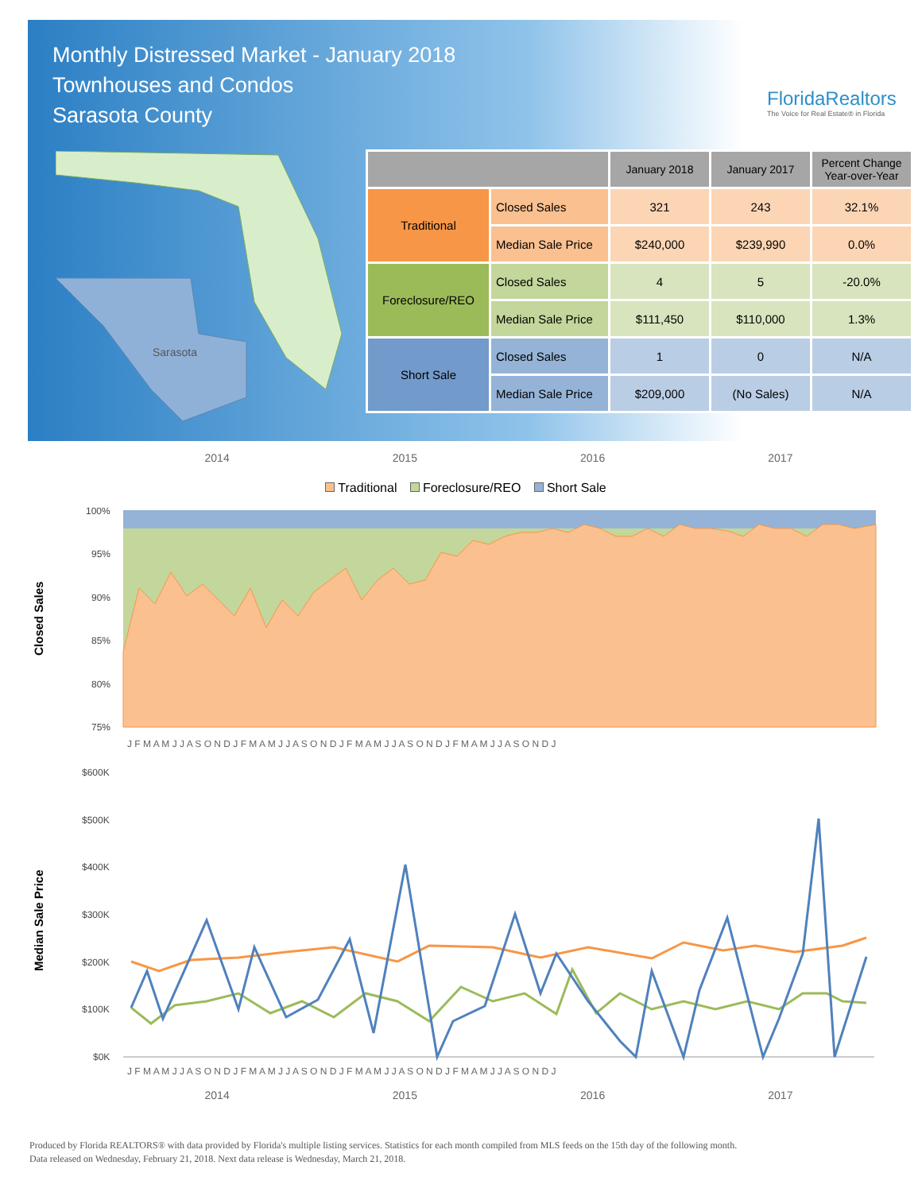Monthly Distressed Market - January 2018
Townhouses and Condos
Sarasota County
FloridaRealtors
The Voice for Real Estate® in Florida
Sarasota
| | | January 2018 | January 2017 | Percent Change Year-over-Year |
| --- | --- | --- | --- | --- |
| Traditional | Closed Sales | 321 | 243 | 32.1% |
| | Median Sale Price | $240,000 | $239,990 | 0.0% |
| Foreclosure/REO | Closed Sales | 4 | 5 | -20.0% |
| | Median Sale Price | $111,450 | $110,000 | 1.3% |
| Short Sale | Closed Sales | 1 | 0 | N/A |
| | Median Sale Price | $209,000 | (No Sales) | N/A |
2014 2015 2016 2017
Traditional Foreclosure/REO Short Sale
Closed Sales
100%
95%
90%
85%
80%
75%
J F M A M J J A S O N D J F M A M J J A S O N D J F M A M J J A S O N D J F M A M J J A S O N D J
Median Sale Price
$600K
$500K
$400K
$300K
$200K
$100K
$0K
J F M A M J J A S O N D J F M A M J J A S O N D J F M A M J J A S O N D J F M A M J J A S O N D J
2014 2015 2016 2017
Produced by Florida REALTORS® with data provided by Florida's multiple listing services. Statistics for each month compiled from MLS feeds on the 15th day of the following month.
Data released on Wednesday, February 21, 2018. Next data release is Wednesday, March 21, 2018.